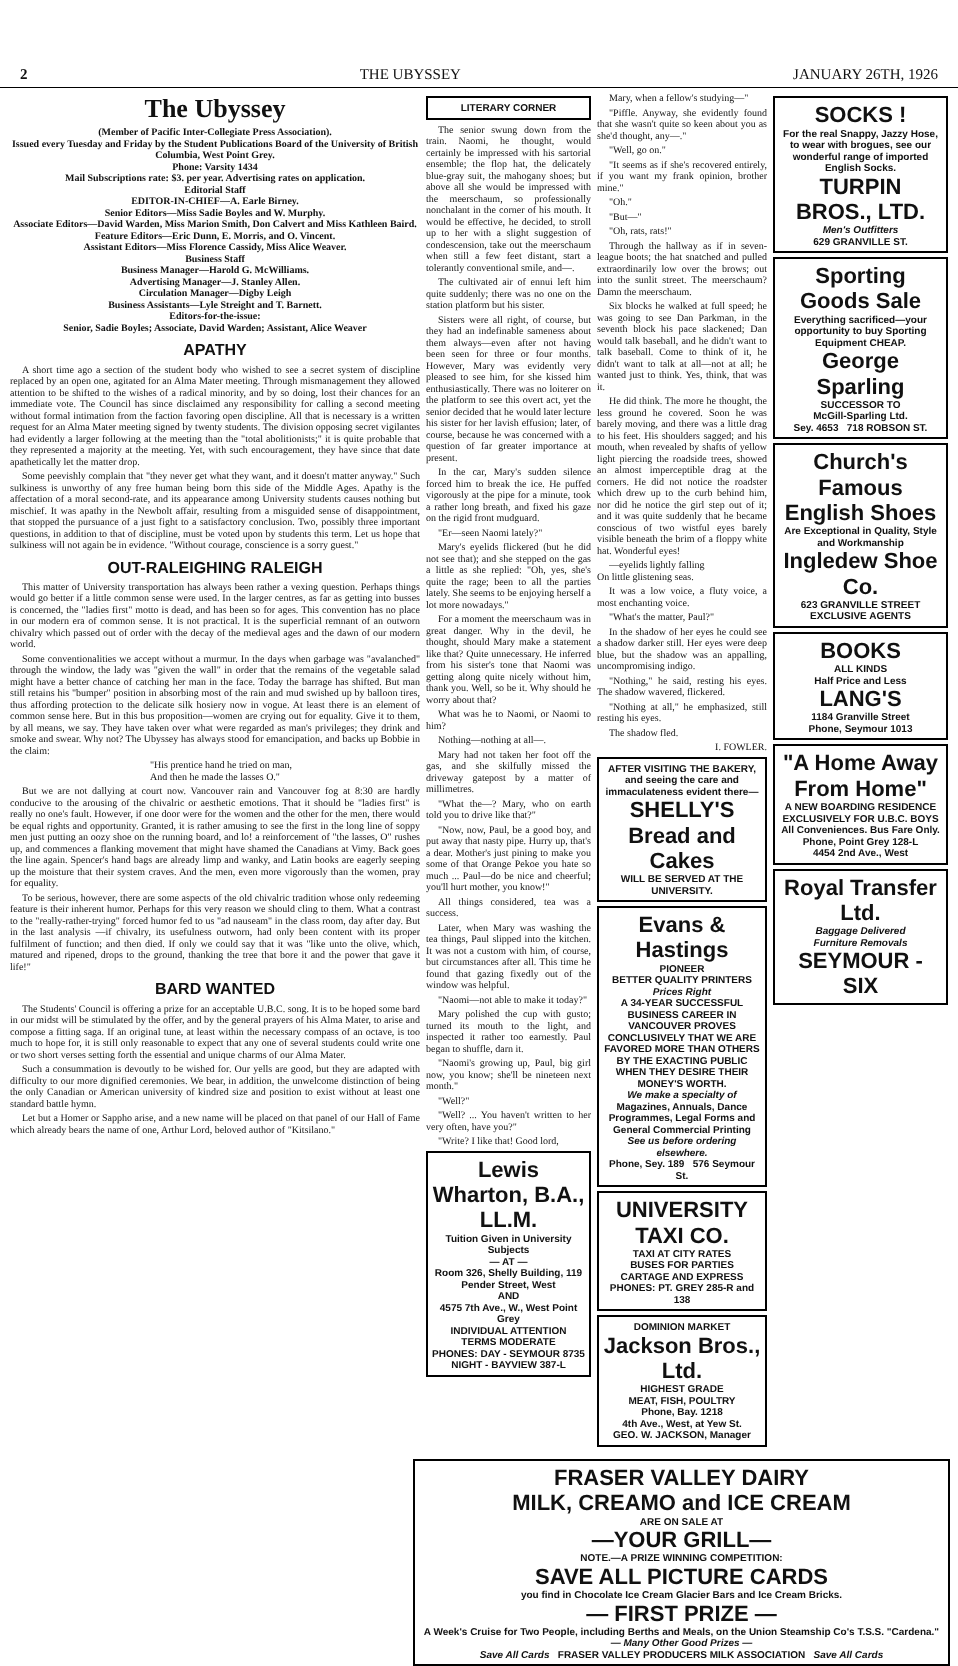2 THE UBYSSEY JANUARY 26TH, 1926
The Ubyssey
(Member of Pacific Inter-Collegiate Press Association).
Issued every Tuesday and Friday by the Student Publications Board of the University of British Columbia, West Point Grey.
Phone: Varsity 1434
Mail Subscriptions rate: $3. per year. Advertising rates on application.
Editorial Staff
EDITOR-IN-CHIEF—A. Earle Birney.
Senior Editors—Miss Sadie Boyles and W. Murphy.
Associate Editors—David Warden, Miss Marion Smith, Don Calvert and Miss Kathleen Baird.
Feature Editors—Eric Dunn, E. Morris, and O. Vincent.
Assistant Editors—Miss Florence Cassidy, Miss Alice Weaver.
Business Staff
Business Manager—Harold G. McWilliams.
Advertising Manager—J. Stanley Allen.
Circulation Manager—Digby Leigh
Business Assistants—Lyle Streight and T. Barnett.
Editors-for-the-issue:
Senior, Sadie Boyles; Associate, David Warden; Assistant, Alice Weaver
APATHY
A short time ago a section of the student body who wished to see a secret system of discipline replaced by an open one, agitated for an Alma Mater meeting. Through mismanagement they allowed attention to be shifted to the wishes of a radical minority, and by so doing, lost their chances for an immediate vote. The Council has since disclaimed any responsibility for calling a second meeting without formal intimation from the faction favoring open discipline. All that is necessary is a written request for an Alma Mater meeting signed by twenty students. The division opposing secret vigilantes had evidently a larger following at the meeting than the "total abolitionists;" it is quite probable that they represented a majority at the meeting. Yet, with such encouragement, they have since that date apathetically let the matter drop.
Some peevishly complain that "they never get what they want, and it doesn't matter anyway." Such sulkiness is unworthy of any free human being born this side of the Middle Ages. Apathy is the affectation of a moral second-rate, and its appearance among University students causes nothing but mischief. It was apathy in the Newbolt affair, resulting from a misguided sense of disappointment, that stopped the pursuance of a just fight to a satisfactory conclusion. Two, possibly three important questions, in addition to that of discipline, must be voted upon by students this term. Let us hope that sulkiness will not again be in evidence. "Without courage, conscience is a sorry guest."
OUT-RALEIGHING RALEIGH
This matter of University transportation has always been rather a vexing question. Perhaps things would go better if a little common sense were used. In the larger centres, as far as getting into busses is concerned, the "ladies first" motto is dead, and has been so for ages. This convention has no place in our modern era of common sense. It is not practical. It is the superficial remnant of an outworn chivalry which passed out of order with the decay of the medieval ages and the dawn of our modern world.
Some conventionalities we accept without a murmur. In the days when garbage was "avalanched" through the window, the lady was "given the wall" in order that the remains of the vegetable salad might have a better chance of catching her man in the face. Today the barrage has shifted. But man still retains his "bumper" position in absorbing most of the rain and mud swished up by balloon tires, thus affording protection to the delicate silk hosiery now in vogue. At least there is an element of common sense here. But in this bus proposition—women are crying out for equality. Give it to them, by all means, we say. They have taken over what were regarded as man's privileges; they drink and smoke and swear. Why not? The Ubyssey has always stood for emancipation, and backs up Bobbie in the claim:
"His prentice hand he tried on man,
And then he made the lasses O."
But we are not dallying at court now. Vancouver rain and Vancouver fog at 8:30 are hardly conducive to the arousing of the chivalric or aesthetic emotions. That it should be "ladies first" is really no one's fault. However, if one door were for the women and the other for the men, there would be equal rights and opportunity. Granted, it is rather amusing to see the first in the long line of soppy men just putting an oozy shoe on the running board, and lo! a reinforcement of "the lasses, O" rushes up, and commences a flanking movement that might have shamed the Canadians at Vimy. Back goes the line again. Spencer's hand bags are already limp and wanky, and Latin books are eagerly seeping up the moisture that their system craves. And the men, even more vigorously than the women, pray for equality.
To be serious, however, there are some aspects of the old chivalric tradition whose only redeeming feature is their inherent humor. Perhaps for this very reason we should cling to them. What a contrast to the "really-rather-trying" forced humor fed to us "ad nauseam" in the class room, day after day. But in the last analysis —if chivalry, its usefulness outworn, had only been content with its proper fulfilment of function; and then died. If only we could say that it was "like unto the olive, which, matured and ripened, drops to the ground, thanking the tree that bore it and the power that gave it life!"
BARD WANTED
The Students' Council is offering a prize for an acceptable U.B.C. song. It is to be hoped some bard in our midst will be stimulated by the offer, and by the general prayers of his Alma Mater, to arise and compose a fitting saga. If an original tune, at least within the necessary compass of an octave, is too much to hope for, it is still only reasonable to expect that any one of several students could write one or two short verses setting forth the essential and unique charms of our Alma Mater.
Such a consummation is devoutly to be wished for. Our yells are good, but they are adapted with difficulty to our more dignified ceremonies. We bear, in addition, the unwelcome distinction of being the only Canadian or American university of kindred size and position to exist without at least one standard battle hymn.
Let but a Homer or Sappho arise, and a new name will be placed on that panel of our Hall of Fame which already bears the name of one, Arthur Lord, beloved author of "Kitsilano."
LITERARY CORNER
The senior swung down from the train. Naomi, he thought, would certainly be impressed with his sartorial ensemble; the flop hat, the delicately blue-gray suit, the mahogany shoes; but above all she would be impressed with the meerschaum, so professionally nonchalant in the corner of his mouth. It would be effective, he decided, to stroll up to her with a slight suggestion of condescension, take out the meerschaum when still a few feet distant, start a tolerantly conventional smile, and—.
The cultivated air of ennui left him quite suddenly; there was no one on the station platform but his sister.
Sisters were all right, of course, but they had an indefinable sameness about them always—even after not having been seen for three or four months. However, Mary was evidently very pleased to see him, for she kissed him enthusiastically. There was no loiterer on the platform to see this overt act, yet the senior decided that he would later lecture his sister for her lavish effusion; later, of course, because he was concerned with a question of far greater importance at present.
In the car, Mary's sudden silence forced him to break the ice. He puffed vigorously at the pipe for a minute, took a rather long breath, and fixed his gaze on the rigid front mudguard.
"Er—seen Naomi lately?"
Mary's eyelids flickered (but he did not see that); and she stepped on the gas a little as she replied: "Oh, yes, she's quite the rage; been to all the parties lately. She seems to be enjoying herself a lot more nowadays."
For a moment the meerschaum was in great danger. Why in the devil, he thought, should Mary make a statement like that? Quite unnecessary. He inferred from his sister's tone that Naomi was getting along quite nicely without him, thank you. Well, so be it. Why should he worry about that?
What was he to Naomi, or Naomi to him?
Nothing—nothing at all—.
Mary had not taken her foot off the gas, and she skilfully missed the driveway gatepost by a matter of millimetres.
"What the—? Mary, who on earth told you to drive like that?"
"Now, now, Paul, be a good boy, and put away that nasty pipe. Hurry up, that's a dear. Mother's just pining to make you some of that Orange Pekoe you hate so much ... Paul—do be nice and cheerful; you'll hurt mother, you know!"
All things considered, tea was a success.
Later, when Mary was washing the tea things, Paul slipped into the kitchen. It was not a custom with him, of course, but circumstances after all. This time he found that gazing fixedly out of the window was helpful.
"Naomi—not able to make it today?"
Mary polished the cup with gusto; turned its mouth to the light, and inspected it rather too earnestly. Paul began to shuffle, darn it.
"Naomi's growing up, Paul, big girl now, you know; she'll be nineteen next month."
"Well?"
"Well? ... You haven't written to her very often, have you?"
"Write? I like that! Good lord,
Lewis Wharton, B.A., LL.M.
Tuition Given in University Subjects
— AT —
Room 326, Shelly Building, 119 Pender Street, West
AND
4575 7th Ave., W., West Point Grey
INDIVIDUAL ATTENTION
TERMS MODERATE
PHONES: DAY - SEYMOUR 8735 NIGHT - BAYVIEW 387-L
Mary, when a fellow's studying—"
"Piffle. Anyway, she evidently found that she wasn't quite so keen about you as she'd thought, any—."
"Well, go on."
"It seems as if she's recovered entirely, if you want my frank opinion, brother mine."
"Oh."
"But—"
"Oh, rats, rats!"
Through the hallway as if in seven-league boots; the hat snatched and pulled extraordinarily low over the brows; out into the sunlit street. The meerschaum? Damn the meerschaum.
Six blocks he walked at full speed; he was going to see Dan Parkman, in the seventh block his pace slackened; Dan would talk baseball, and he didn't want to talk baseball. Come to think of it, he didn't want to talk at all—not at all; he wanted just to think. Yes, think, that was it.
He did think. The more he thought, the less ground he covered. Soon he was barely moving, and there was a little drag to his feet. His shoulders sagged; and his mouth, when revealed by shafts of yellow light piercing the roadside trees, showed an almost imperceptible drag at the corners. He did not notice the roadster which drew up to the curb behind him, nor did he notice the girl step out of it; and it was quite suddenly that he became conscious of two wistful eyes barely visible beneath the brim of a floppy white hat. Wonderful eyes!
—eyelids lightly falling
On little glistening seas.
It was a low voice, a fluty voice, a most enchanting voice.
"What's the matter, Paul?"
In the shadow of her eyes he could see a shadow darker still. Her eyes were deep blue, but the shadow was an appalling, uncompromising indigo.
"Nothing," he said, resting his eyes. The shadow wavered, flickered.
"Nothing at all," he emphasized, still resting his eyes.
The shadow fled.
I. FOWLER.
AFTER VISITING THE BAKERY, and seeing the care and immaculateness evident there—
SHELLY'S
Bread and Cakes
WILL BE SERVED AT THE UNIVERSITY.
Evans & Hastings
PIONEER
BETTER QUALITY PRINTERS
Prices Right
A 34-YEAR SUCCESSFUL BUSINESS CAREER IN VANCOUVER PROVES CONCLUSIVELY THAT WE ARE FAVORED MORE THAN OTHERS BY THE EXACTING PUBLIC WHEN THEY DESIRE THEIR MONEY'S WORTH.
We make a specialty of
Magazines, Annuals, Dance Programmes, Legal Forms and General Commercial Printing
See us before ordering elsewhere.
Phone, Sey. 189 576 Seymour St.
UNIVERSITY TAXI CO.
TAXI AT CITY RATES
BUSES FOR PARTIES
CARTAGE AND EXPRESS
PHONES: PT. GREY 285-R and 138
DOMINION MARKET
Jackson Bros., Ltd.
HIGHEST GRADE
MEAT, FISH, POULTRY
Phone, Bay. 1218
4th Ave., West, at Yew St.
GEO. W. JACKSON, Manager
SOCKS !
For the real Snappy, Jazzy Hose, to wear with brogues, see our wonderful range of imported English Socks.
TURPIN BROS., LTD.
Men's Outfitters
629 GRANVILLE ST.
Sporting Goods Sale
Everything sacrificed—your opportunity to buy Sporting Equipment CHEAP.
George Sparling
SUCCESSOR TO
McGill-Sparling Ltd.
Sey. 4653 718 ROBSON ST.
Church's Famous English Shoes
Are Exceptional in Quality, Style and Workmanship
Ingledew Shoe Co.
623 GRANVILLE STREET
EXCLUSIVE AGENTS
BOOKS
ALL KINDS
Half Price and Less
LANG'S
1184 Granville Street
Phone, Seymour 1013
"A Home Away From Home"
A NEW BOARDING RESIDENCE
EXCLUSIVELY FOR U.B.C. BOYS
All Conveniences. Bus Fare Only.
Phone, Point Grey 128-L
4454 2nd Ave., West
Royal Transfer Ltd.
Baggage Delivered
Furniture Removals
SEYMOUR - SIX
FRASER VALLEY DAIRY
MILK, CREAMO and ICE CREAM
ARE ON SALE AT
—YOUR GRILL—
NOTE.—A PRIZE WINNING COMPETITION:
SAVE ALL PICTURE CARDS
you find in Chocolate Ice Cream Glacier Bars and Ice Cream Bricks.
— FIRST PRIZE —
A Week's Cruise for Two People, including Berths and Meals, on the Union Steamship Co's T.S.S. "Cardena."
— Many Other Good Prizes —
Save All Cards FRASER VALLEY PRODUCERS MILK ASSOCIATION Save All Cards